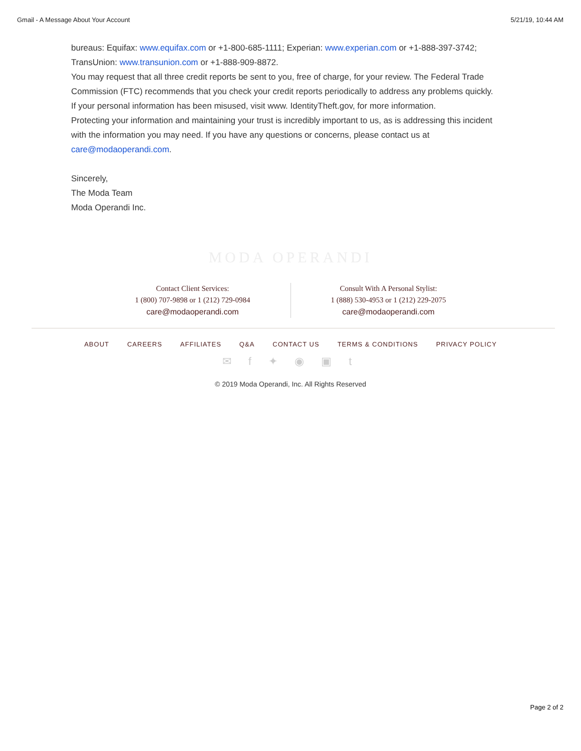Gmail - A Message About Your Account 5/21/19, 10:44 AM
bureaus: Equifax: www.equifax.com or +1-800-685-1111; Experian: www.experian.com or +1-888-397-3742; TransUnion: www.transunion.com or +1-888-909-8872.
You may request that all three credit reports be sent to you, free of charge, for your review. The Federal Trade Commission (FTC) recommends that you check your credit reports periodically to address any problems quickly. If your personal information has been misused, visit www. IdentityTheft.gov, for more information.
Protecting your information and maintaining your trust is incredibly important to us, as is addressing this incident with the information you may need. If you have any questions or concerns, please contact us at care@modaoperandi.com.
Sincerely,
The Moda Team
Moda Operandi Inc.
MODA OPERANDI
Contact Client Services:
1 (800) 707-9898 or 1 (212) 729-0984
care@modaoperandi.com
Consult With A Personal Stylist:
1 (888) 530-4953 or 1 (212) 229-2075
care@modaoperandi.com
ABOUT CAREERS AFFILIATES Q&A CONTACT US TERMS & CONDITIONS PRIVACY POLICY
✉ f ✦ ◉ ▣ t
© 2019 Moda Operandi, Inc. All Rights Reserved
Page 2 of 2